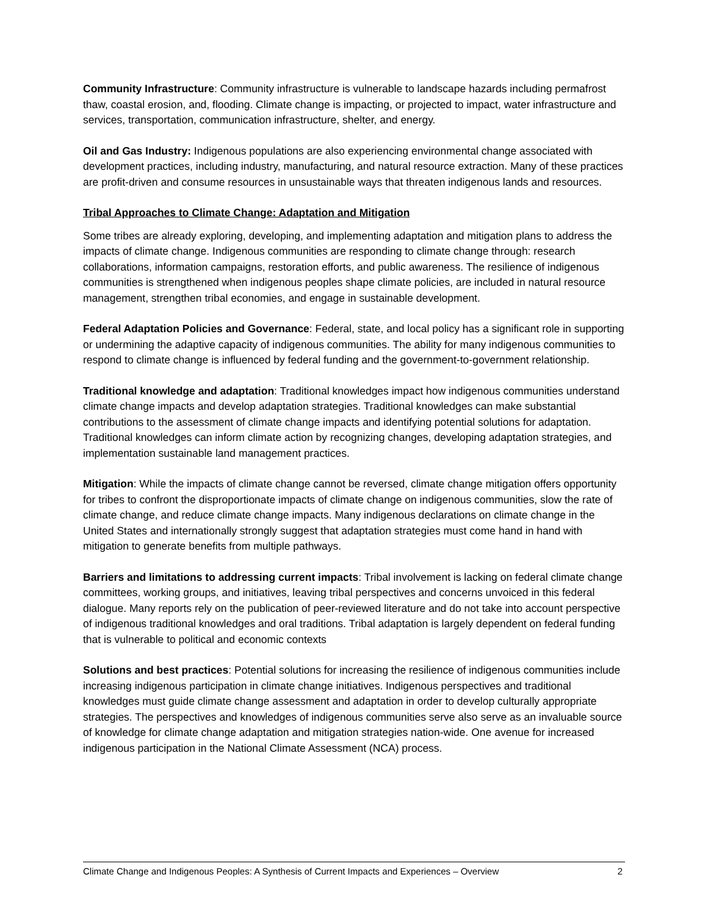Community Infrastructure: Community infrastructure is vulnerable to landscape hazards including permafrost thaw, coastal erosion, and, flooding. Climate change is impacting, or projected to impact, water infrastructure and services, transportation, communication infrastructure, shelter, and energy.
Oil and Gas Industry: Indigenous populations are also experiencing environmental change associated with development practices, including industry, manufacturing, and natural resource extraction. Many of these practices are profit-driven and consume resources in unsustainable ways that threaten indigenous lands and resources.
Tribal Approaches to Climate Change: Adaptation and Mitigation
Some tribes are already exploring, developing, and implementing adaptation and mitigation plans to address the impacts of climate change. Indigenous communities are responding to climate change through: research collaborations, information campaigns, restoration efforts, and public awareness. The resilience of indigenous communities is strengthened when indigenous peoples shape climate policies, are included in natural resource management, strengthen tribal economies, and engage in sustainable development.
Federal Adaptation Policies and Governance: Federal, state, and local policy has a significant role in supporting or undermining the adaptive capacity of indigenous communities. The ability for many indigenous communities to respond to climate change is influenced by federal funding and the government-to-government relationship.
Traditional knowledge and adaptation: Traditional knowledges impact how indigenous communities understand climate change impacts and develop adaptation strategies. Traditional knowledges can make substantial contributions to the assessment of climate change impacts and identifying potential solutions for adaptation. Traditional knowledges can inform climate action by recognizing changes, developing adaptation strategies, and implementation sustainable land management practices.
Mitigation: While the impacts of climate change cannot be reversed, climate change mitigation offers opportunity for tribes to confront the disproportionate impacts of climate change on indigenous communities, slow the rate of climate change, and reduce climate change impacts. Many indigenous declarations on climate change in the United States and internationally strongly suggest that adaptation strategies must come hand in hand with mitigation to generate benefits from multiple pathways.
Barriers and limitations to addressing current impacts: Tribal involvement is lacking on federal climate change committees, working groups, and initiatives, leaving tribal perspectives and concerns unvoiced in this federal dialogue. Many reports rely on the publication of peer-reviewed literature and do not take into account perspective of indigenous traditional knowledges and oral traditions. Tribal adaptation is largely dependent on federal funding that is vulnerable to political and economic contexts
Solutions and best practices: Potential solutions for increasing the resilience of indigenous communities include increasing indigenous participation in climate change initiatives. Indigenous perspectives and traditional knowledges must guide climate change assessment and adaptation in order to develop culturally appropriate strategies. The perspectives and knowledges of indigenous communities serve also serve as an invaluable source of knowledge for climate change adaptation and mitigation strategies nation-wide. One avenue for increased indigenous participation in the National Climate Assessment (NCA) process.
Climate Change and Indigenous Peoples: A Synthesis of Current Impacts and Experiences – Overview 2